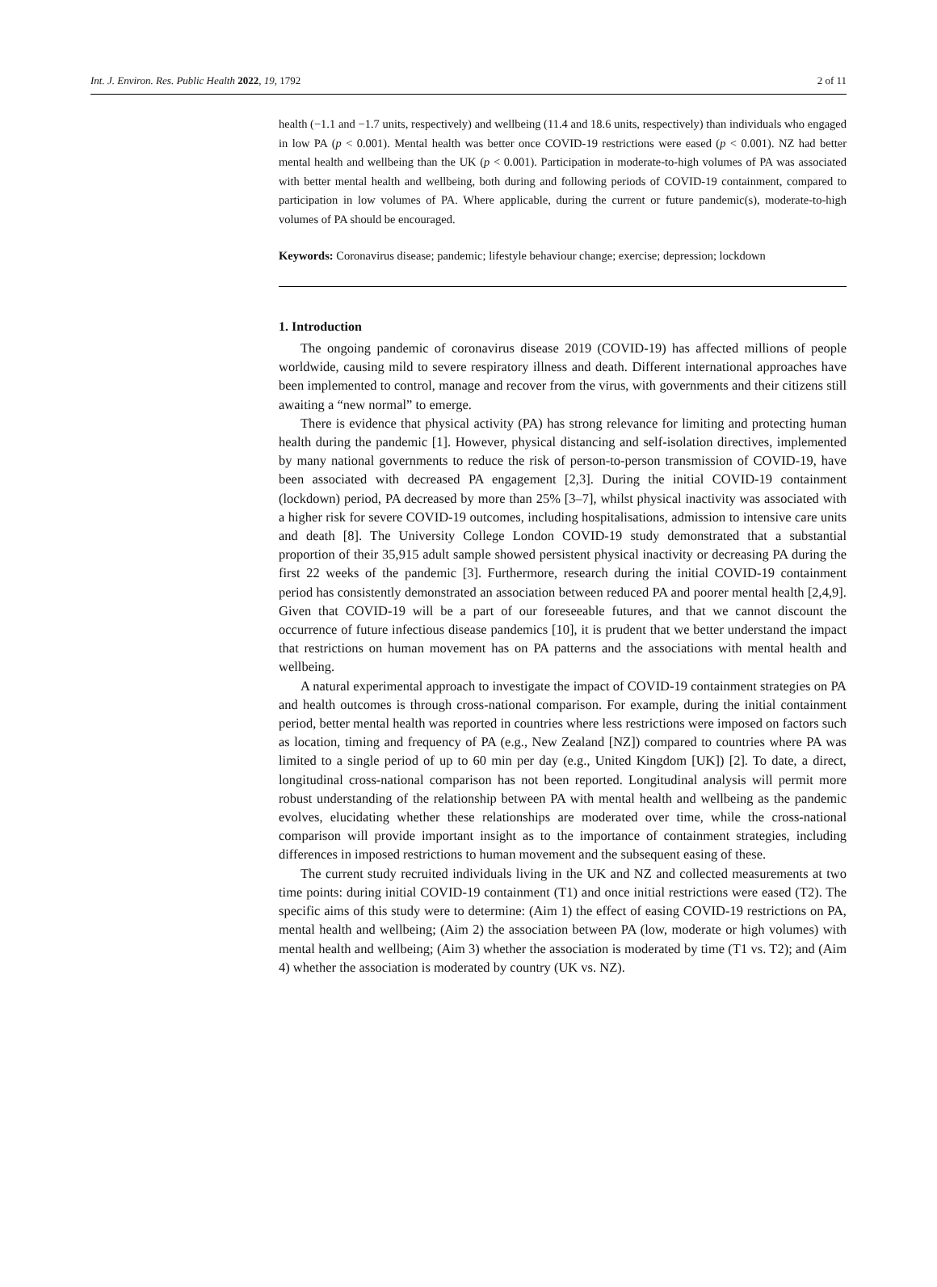Int. J. Environ. Res. Public Health 2022, 19, 1792 2 of 11
health (−1.1 and −1.7 units, respectively) and wellbeing (11.4 and 18.6 units, respectively) than individuals who engaged in low PA (p < 0.001). Mental health was better once COVID-19 restrictions were eased (p < 0.001). NZ had better mental health and wellbeing than the UK (p < 0.001). Participation in moderate-to-high volumes of PA was associated with better mental health and wellbeing, both during and following periods of COVID-19 containment, compared to participation in low volumes of PA. Where applicable, during the current or future pandemic(s), moderate-to-high volumes of PA should be encouraged.
Keywords: Coronavirus disease; pandemic; lifestyle behaviour change; exercise; depression; lockdown
1. Introduction
The ongoing pandemic of coronavirus disease 2019 (COVID-19) has affected millions of people worldwide, causing mild to severe respiratory illness and death. Different international approaches have been implemented to control, manage and recover from the virus, with governments and their citizens still awaiting a “new normal” to emerge.
There is evidence that physical activity (PA) has strong relevance for limiting and protecting human health during the pandemic [1]. However, physical distancing and self-isolation directives, implemented by many national governments to reduce the risk of person-to-person transmission of COVID-19, have been associated with decreased PA engagement [2,3]. During the initial COVID-19 containment (lockdown) period, PA decreased by more than 25% [3–7], whilst physical inactivity was associated with a higher risk for severe COVID-19 outcomes, including hospitalisations, admission to intensive care units and death [8]. The University College London COVID-19 study demonstrated that a substantial proportion of their 35,915 adult sample showed persistent physical inactivity or decreasing PA during the first 22 weeks of the pandemic [3]. Furthermore, research during the initial COVID-19 containment period has consistently demonstrated an association between reduced PA and poorer mental health [2,4,9]. Given that COVID-19 will be a part of our foreseeable futures, and that we cannot discount the occurrence of future infectious disease pandemics [10], it is prudent that we better understand the impact that restrictions on human movement has on PA patterns and the associations with mental health and wellbeing.
A natural experimental approach to investigate the impact of COVID-19 containment strategies on PA and health outcomes is through cross-national comparison. For example, during the initial containment period, better mental health was reported in countries where less restrictions were imposed on factors such as location, timing and frequency of PA (e.g., New Zealand [NZ]) compared to countries where PA was limited to a single period of up to 60 min per day (e.g., United Kingdom [UK]) [2]. To date, a direct, longitudinal cross-national comparison has not been reported. Longitudinal analysis will permit more robust understanding of the relationship between PA with mental health and wellbeing as the pandemic evolves, elucidating whether these relationships are moderated over time, while the cross-national comparison will provide important insight as to the importance of containment strategies, including differences in imposed restrictions to human movement and the subsequent easing of these.
The current study recruited individuals living in the UK and NZ and collected measurements at two time points: during initial COVID-19 containment (T1) and once initial restrictions were eased (T2). The specific aims of this study were to determine: (Aim 1) the effect of easing COVID-19 restrictions on PA, mental health and wellbeing; (Aim 2) the association between PA (low, moderate or high volumes) with mental health and wellbeing; (Aim 3) whether the association is moderated by time (T1 vs. T2); and (Aim 4) whether the association is moderated by country (UK vs. NZ).